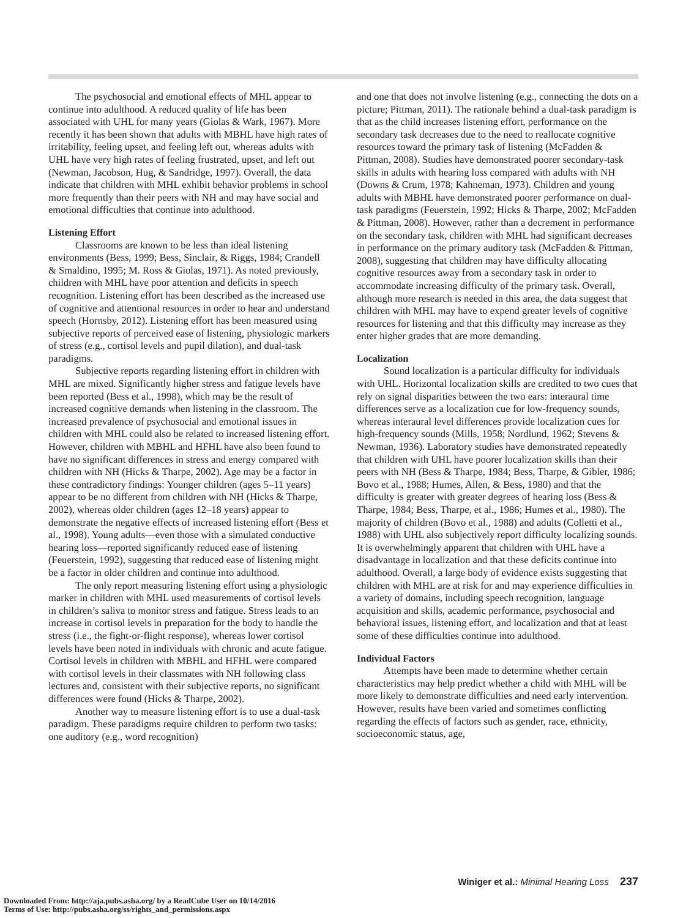The psychosocial and emotional effects of MHL appear to continue into adulthood. A reduced quality of life has been associated with UHL for many years (Giolas & Wark, 1967). More recently it has been shown that adults with MBHL have high rates of irritability, feeling upset, and feeling left out, whereas adults with UHL have very high rates of feeling frustrated, upset, and left out (Newman, Jacobson, Hug, & Sandridge, 1997). Overall, the data indicate that children with MHL exhibit behavior problems in school more frequently than their peers with NH and may have social and emotional difficulties that continue into adulthood.
Listening Effort
Classrooms are known to be less than ideal listening environments (Bess, 1999; Bess, Sinclair, & Riggs, 1984; Crandell & Smaldino, 1995; M. Ross & Giolas, 1971). As noted previously, children with MHL have poor attention and deficits in speech recognition. Listening effort has been described as the increased use of cognitive and attentional resources in order to hear and understand speech (Hornsby, 2012). Listening effort has been measured using subjective reports of perceived ease of listening, physiologic markers of stress (e.g., cortisol levels and pupil dilation), and dual-task paradigms.
Subjective reports regarding listening effort in children with MHL are mixed. Significantly higher stress and fatigue levels have been reported (Bess et al., 1998), which may be the result of increased cognitive demands when listening in the classroom. The increased prevalence of psychosocial and emotional issues in children with MHL could also be related to increased listening effort. However, children with MBHL and HFHL have also been found to have no significant differences in stress and energy compared with children with NH (Hicks & Tharpe, 2002). Age may be a factor in these contradictory findings: Younger children (ages 5–11 years) appear to be no different from children with NH (Hicks & Tharpe, 2002), whereas older children (ages 12–18 years) appear to demonstrate the negative effects of increased listening effort (Bess et al., 1998). Young adults—even those with a simulated conductive hearing loss—reported significantly reduced ease of listening (Feuerstein, 1992), suggesting that reduced ease of listening might be a factor in older children and continue into adulthood.
The only report measuring listening effort using a physiologic marker in children with MHL used measurements of cortisol levels in children’s saliva to monitor stress and fatigue. Stress leads to an increase in cortisol levels in preparation for the body to handle the stress (i.e., the fight-or-flight response), whereas lower cortisol levels have been noted in individuals with chronic and acute fatigue. Cortisol levels in children with MBHL and HFHL were compared with cortisol levels in their classmates with NH following class lectures and, consistent with their subjective reports, no significant differences were found (Hicks & Tharpe, 2002).
Another way to measure listening effort is to use a dual-task paradigm. These paradigms require children to perform two tasks: one auditory (e.g., word recognition)
and one that does not involve listening (e.g., connecting the dots on a picture; Pittman, 2011). The rationale behind a dual-task paradigm is that as the child increases listening effort, performance on the secondary task decreases due to the need to reallocate cognitive resources toward the primary task of listening (McFadden & Pittman, 2008). Studies have demonstrated poorer secondary-task skills in adults with hearing loss compared with adults with NH (Downs & Crum, 1978; Kahneman, 1973). Children and young adults with MBHL have demonstrated poorer performance on dual-task paradigms (Feuerstein, 1992; Hicks & Tharpe, 2002; McFadden & Pittman, 2008). However, rather than a decrement in performance on the secondary task, children with MHL had significant decreases in performance on the primary auditory task (McFadden & Pittman, 2008), suggesting that children may have difficulty allocating cognitive resources away from a secondary task in order to accommodate increasing difficulty of the primary task. Overall, although more research is needed in this area, the data suggest that children with MHL may have to expend greater levels of cognitive resources for listening and that this difficulty may increase as they enter higher grades that are more demanding.
Localization
Sound localization is a particular difficulty for individuals with UHL. Horizontal localization skills are credited to two cues that rely on signal disparities between the two ears: interaural time differences serve as a localization cue for low-frequency sounds, whereas interaural level differences provide localization cues for high-frequency sounds (Mills, 1958; Nordlund, 1962; Stevens & Newman, 1936). Laboratory studies have demonstrated repeatedly that children with UHL have poorer localization skills than their peers with NH (Bess & Tharpe, 1984; Bess, Tharpe, & Gibler, 1986; Bovo et al., 1988; Humes, Allen, & Bess, 1980) and that the difficulty is greater with greater degrees of hearing loss (Bess & Tharpe, 1984; Bess, Tharpe, et al., 1986; Humes et al., 1980). The majority of children (Bovo et al., 1988) and adults (Colletti et al., 1988) with UHL also subjectively report difficulty localizing sounds. It is overwhelmingly apparent that children with UHL have a disadvantage in localization and that these deficits continue into adulthood. Overall, a large body of evidence exists suggesting that children with MHL are at risk for and may experience difficulties in a variety of domains, including speech recognition, language acquisition and skills, academic performance, psychosocial and behavioral issues, listening effort, and localization and that at least some of these difficulties continue into adulthood.
Individual Factors
Attempts have been made to determine whether certain characteristics may help predict whether a child with MHL will be more likely to demonstrate difficulties and need early intervention. However, results have been varied and sometimes conflicting regarding the effects of factors such as gender, race, ethnicity, socioeconomic status, age,
Winiger et al.: Minimal Hearing Loss 237
Downloaded From: http://aja.pubs.asha.org/ by a ReadCube User on 10/14/2016
Terms of Use: http://pubs.asha.org/ss/rights_and_permissions.aspx